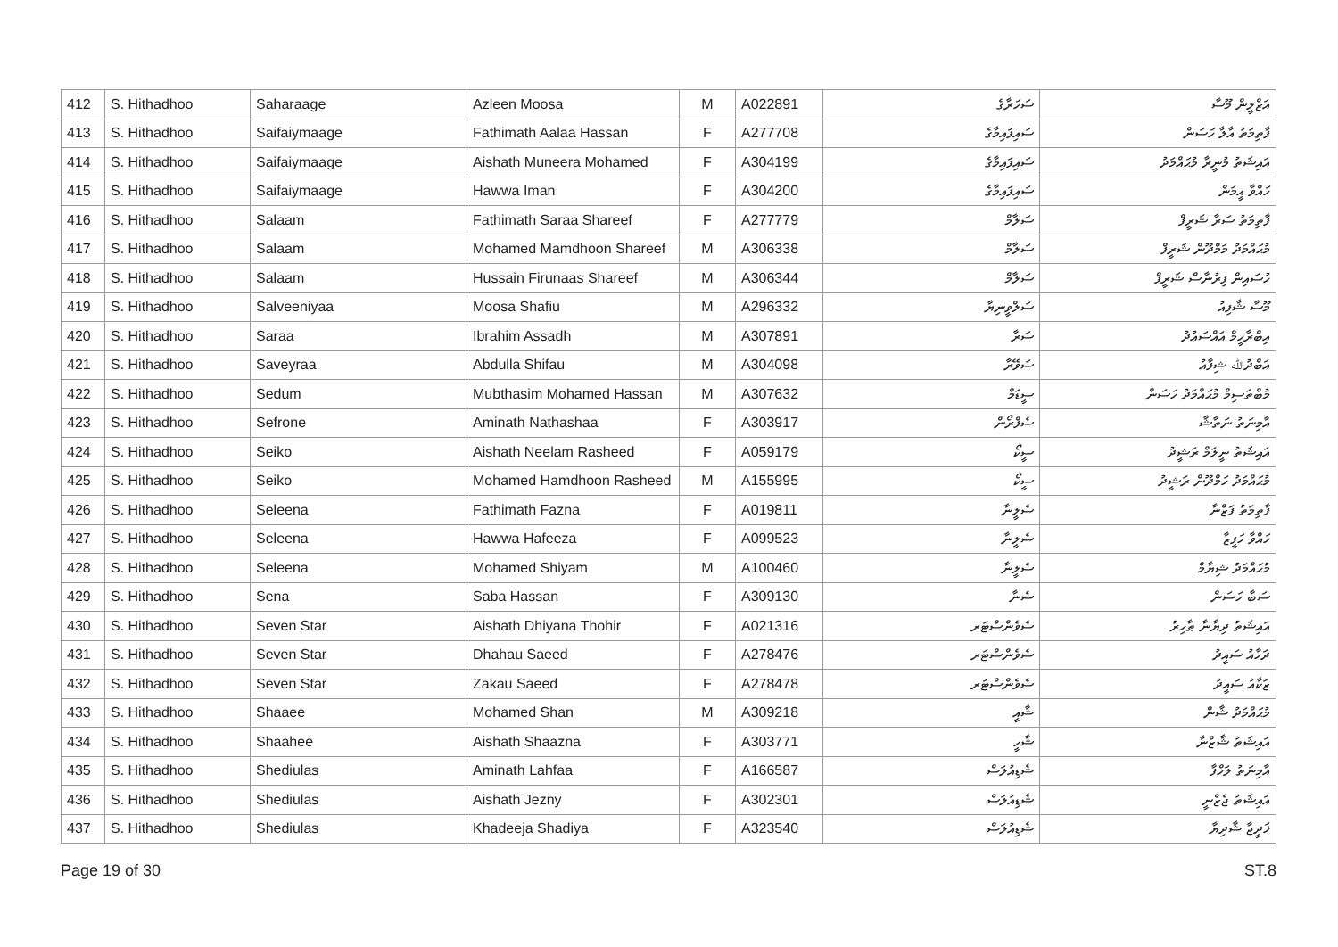| 412 | S. Hithadhoo | Saharaage | Azleen Moosa | M | A022891 | ސަހަރާގެ | އަޒްލީން މޫސާ |
| 413 | S. Hithadhoo | Saifaiymaage | Fathimath Aalaa Hassan | F | A277708 | ސައިފައިމާގެ | ފާތިމަތު އާލާ ހަސަން |
| 414 | S. Hithadhoo | Saifaiymaage | Aishath Muneera Mohamed | F | A304199 | ސައިފައިމާގެ | އައިޝަތު މުނީރާ މުޙައްމަދު |
| 415 | S. Hithadhoo | Saifaiymaage | Hawwa Iman | F | A304200 | ސައިފައިމާގެ | ހައްވާ އީމަން |
| 416 | S. Hithadhoo | Salaam | Fathimath Saraa Shareef | F | A277779 | ސަލާމް | ފާތިމަތު ސަރާ ޝަރީފް |
| 417 | S. Hithadhoo | Salaam | Mohamed Mamdhoon Shareef | M | A306338 | ސަލާމް | މުޙައްމަދު މަމްދޫން ޝަރީފް |
| 418 | S. Hithadhoo | Salaam | Hussain Firunaas Shareef | M | A306344 | ސަލާމް | ހުސައިން ފިރުނާސް ޝަރީފް |
| 419 | S. Hithadhoo | Salveeniyaa | Moosa Shafiu | M | A296332 | ސަލްވީނިޔާ | މޫސާ ޝާފިއު |
| 420 | S. Hithadhoo | Saraa | Ibrahim Assadh | M | A307891 | ސަރާ | އިބްރާހީމް އައްސަޢުދު |
| 421 | S. Hithadhoo | Saveyraa | Abdulla Shifau | M | A304098 | ސަވޭރާ | އަބްދުﷲ ޝިފާއު |
| 422 | S. Hithadhoo | Sedum | Mubthasim Mohamed Hassan | M | A307632 | ސީޑަމް | މުބްތަސިމް މުޙައްމަދު ހަސަން |
| 423 | S. Hithadhoo | Sefrone | Aminath Nathashaa | F | A303917 | ސެފްރޯން | އާމިނަތު ނަތާޝާ |
| 424 | S. Hithadhoo | Seiko | Aishath Neelam Rasheed | F | A059179 | ސީކޯ | އައިޝަތު ނީލަމް ރަޝީދު |
| 425 | S. Hithadhoo | Seiko | Mohamed Hamdhoon Rasheed | M | A155995 | ސީކޯ | މުޙައްމަދު ހަމްދޫން ރަޝީދު |
| 426 | S. Hithadhoo | Seleena | Fathimath Fazna | F | A019811 | ސެލީނާ | ފާތިމަތު ފަޒްނާ |
| 427 | S. Hithadhoo | Seleena | Hawwa Hafeeza | F | A099523 | ސެލީނާ | ހައްވާ ހަފީޒާ |
| 428 | S. Hithadhoo | Seleena | Mohamed Shiyam | M | A100460 | ސެލީނާ | މުޙައްމަދު ޝިޔާމް |
| 429 | S. Hithadhoo | Sena | Saba Hassan | F | A309130 | ސެނާ | ސަބާ ހަސަން |
| 430 | S. Hithadhoo | Seven Star | Aishath Dhiyana Thohir | F | A021316 | ސެވެންސްޓަރ | އައިޝަތު ދިޔާނާ ޠާހިރު |
| 431 | S. Hithadhoo | Seven Star | Dhahau Saeed | F | A278476 | ސެވެންސްޓަރ | ދަހާއު ސައީދު |
| 432 | S. Hithadhoo | Seven Star | Zakau Saeed | F | A278478 | ސެވެންސްޓަރ | ޒަކާއު ސައީދު |
| 433 | S. Hithadhoo | Shaaee | Mohamed Shan | M | A309218 | ޝާއީ | މުޙައްމަދު ޝާން |
| 434 | S. Hithadhoo | Shaahee | Aishath Shaazna | F | A303771 | ޝާހީ | އައިޝަތު ޝާޒްނާ |
| 435 | S. Hithadhoo | Shediulas | Aminath Lahfaa | F | A166587 | ޝެޑިއުލަސް | އާމިނަތު ލަހްފާ |
| 436 | S. Hithadhoo | Shediulas | Aishath Jezny | F | A302301 | ޝެޑިއުލަސް | އައިޝަތު ޖެޒްނީ |
| 437 | S. Hithadhoo | Shediulas | Khadeeja Shadiya | F | A323540 | ޝެޑިއުލަސް | ޚަދީޖާ ޝާދިޔާ |
Page 19 of 30 ST.8